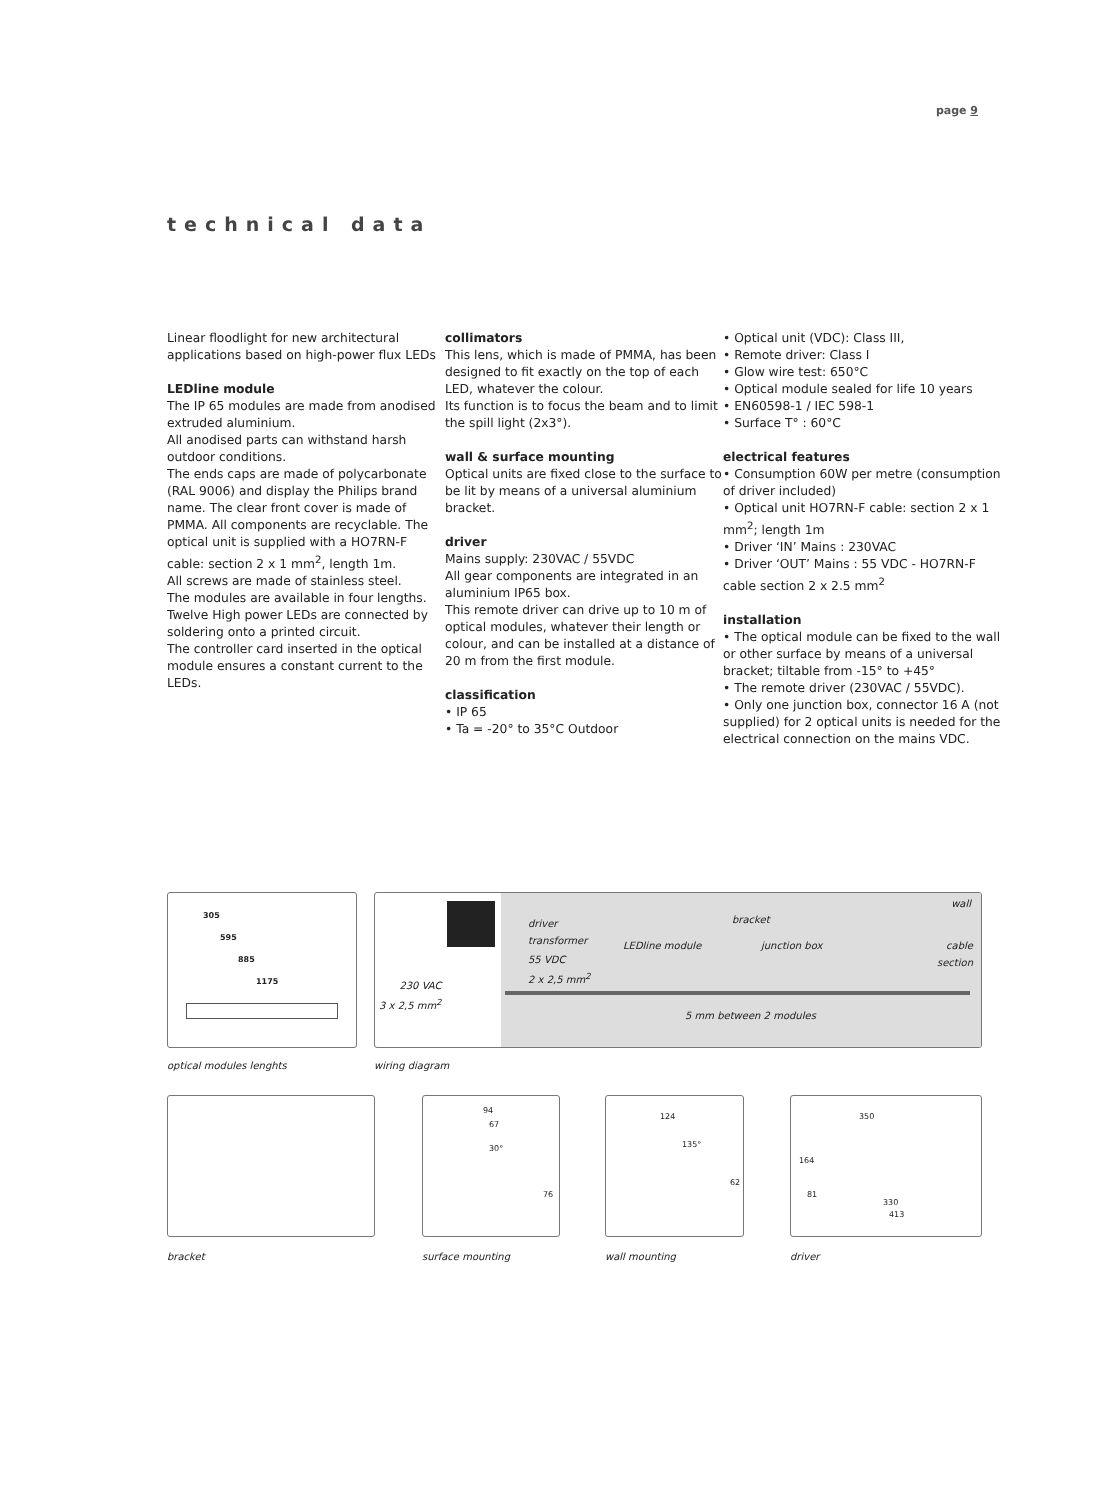page 9
technical data
Linear floodlight for new architectural applications based on high-power flux LEDs
LEDline module
The IP 65 modules are made from anodised extruded aluminium.
All anodised parts can withstand harsh outdoor conditions.
The ends caps are made of polycarbonate (RAL 9006) and display the Philips brand name. The clear front cover is made of PMMA. All components are recyclable. The optical unit is supplied with a HO7RN-F cable: section 2 x 1 mm<sup>2</sup>, length 1m.
All screws are made of stainless steel.
The modules are available in four lengths. Twelve High power LEDs are connected by soldering onto a printed circuit.
The controller card inserted in the optical module ensures a constant current to the LEDs.
collimators
This lens, which is made of PMMA, has been designed to fit exactly on the top of each LED, whatever the colour.
Its function is to focus the beam and to limit the spill light (2x3°).
wall & surface mounting
Optical units are fixed close to the surface to be lit by means of a universal aluminium bracket.
driver
Mains supply: 230VAC / 55VDC
All gear components are integrated in an aluminium IP65 box.
This remote driver can drive up to 10 m of optical modules, whatever their length or colour, and can be installed at a distance of 20 m from the first module.
classification
• IP 65
• Ta = -20° to 35°C Outdoor
• Optical unit (VDC): Class III,
• Remote driver: Class I
• Glow wire test: 650°C
• Optical module sealed for life 10 years
• EN60598-1 / IEC 598-1
• Surface T° : 60°C
electrical features
• Consumption 60W per metre (consumption of driver included)
• Optical unit HO7RN-F cable: section 2 x 1 mm<sup>2</sup>; length 1m
• Driver ‘IN’ Mains : 230VAC
• Driver ‘OUT’ Mains : 55 VDC - HO7RN-F cable section 2 x 2.5 mm<sup>2</sup>
installation
• The optical module can be fixed to the wall or other surface by means of a universal bracket; tiltable from -15° to +45°
• The remote driver (230VAC / 55VDC).
• Only one junction box, connector 16 A (not supplied) for 2 optical units is needed for the electrical connection on the mains VDC.
305
595
885
1175
wall
driver
transformer
bracket
LEDline module junction box
cable
section
55 VDC
2 x 2,5 mm<sup>2</sup>
230 VAC
3 x 2,5 mm<sup>2</sup>
5 mm between 2 modules
optical modules lenghts wiring diagram
94
67
30°
76
124
135°
62
350
164
81
330
413
bracket surface mounting wall mounting driver